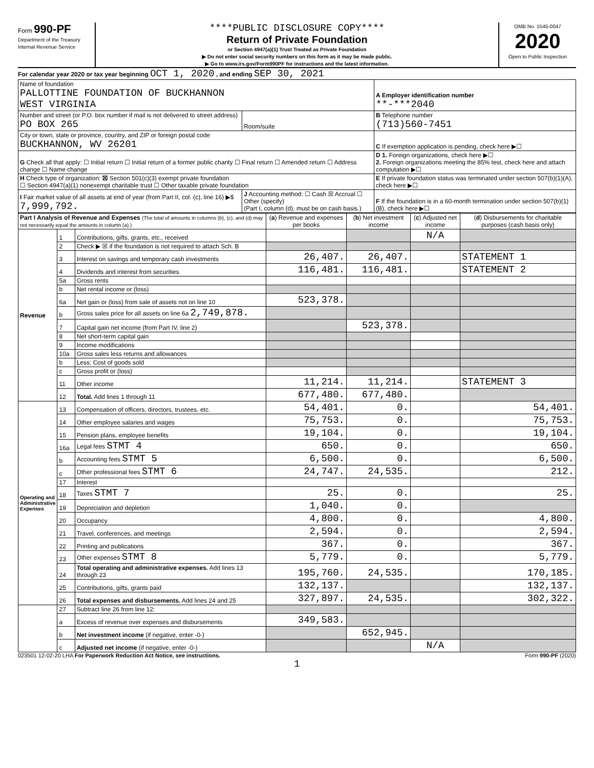Form 990-PF
Department of the Treasury
Internal Revenue Service
****PUBLIC DISCLOSURE COPY****
Return of Private Foundation
or Section 4947(a)(1) Trust Treated as Private Foundation
▶ Do not enter social security numbers on this form as it may be made public.
▶ Go to www.irs.gov/Form990PF for instructions and the latest information.
OMB No. 1545-0047
2020
Open to Public Inspection
For calendar year 2020 or tax year beginning OCT 1, 2020 , and ending SEP 30, 2021
| Name of foundation PALLOTTINE FOUNDATION OF BUCKHANNON WEST VIRGINIA | | A Employer identification number **-***2040 |
| Number and street (or P.O. box number if mail is not delivered to street address) PO BOX 265 | Room/suite | B Telephone number (713)560-7451 |
| City or town, state or province, country, and ZIP or foreign postal code BUCKHANNON, WV 26201 | | C If exemption application is pending, check here ▶☐ |
| G Check all that apply: ☐ Initial return ☐ Initial return of a former public charity ☐ Final return ☐ Amended return ☐ Address change ☐ Name change | | D 1. Foreign organizations, check here ▶☐ 2. Foreign organizations meeting the 85% test, check here and attach computation ▶☐ |
| H Check type of organization: ☒ Section 501(c)(3) exempt private foundation ☐ Section 4947(a)(1) nonexempt charitable trust ☐ Other taxable private foundation | | E If private foundation status was terminated under section 507(b)(1)(A), check here ▶☐ |
| I Fair market value of all assets at end of year (from Part II, col. (c), line 16) ▶$ 7,999,792. | J Accounting method: ☐ Cash ☒ Accrual ☐ Other (specify) (Part I, column (d), must be on cash basis.) | F If the foundation is in a 60-month termination under section 507(b)(1)(B), check here ▶☐ |
| Part I Analysis of Revenue and Expenses (The total of amounts in columns (b), (c), and (d) may not necessarily equal the amounts in column (a).) | | | ( a ) Revenue and expenses per books | ( b ) Net investment income | ( c ) Adjusted net income | ( d ) Disbursements for charitable purposes (cash basis only) |
| --- | --- | --- | --- | --- | --- | --- |
| Revenue | 1 | Contributions, gifts, grants, etc., received | | | N/A | |
| | 2 | Check ▶ ☒ if the foundation is not required to attach Sch. B | | | | |
| | 3 | Interest on savings and temporary cash investments | 26,407. | 26,407. | | STATEMENT 1 |
| | 4 | Dividends and interest from securities | 116,481. | 116,481. | | STATEMENT 2 |
| | 5a | Gross rents | | | | |
| | b | Net rental income or (loss) | | | | |
| | 6a | Net gain or (loss) from sale of assets not on line 10 | 523,378. | | | |
| | b | Gross sales price for all assets on line 6a 2,749,878. | | | | |
| | 7 | Capital gain net income (from Part IV, line 2) | | 523,378. | | |
| | 8 | Net short-term capital gain | | | | |
| | 9 | Income modifications | | | | |
| | 10a | Gross sales less returns and allowances | | | | |
| | b | Less: Cost of goods sold | | | | |
| | c | Gross profit or (loss) | | | | |
| | 11 | Other income | 11,214. | 11,214. | | STATEMENT 3 |
| | 12 | Total. Add lines 1 through 11 | 677,480. | 677,480. | | |
| Operating and Administrative Expenses | 13 | Compensation of officers, directors, trustees, etc. | 54,401. | 0. | | 54,401. |
| | 14 | Other employee salaries and wages | 75,753. | 0. | | 75,753. |
| | 15 | Pension plans, employee benefits | 19,104. | 0. | | 19,104. |
| | 16a | Legal fees STMT 4 | 650. | 0. | | 650. |
| | b | Accounting fees STMT 5 | 6,500. | 0. | | 6,500. |
| | c | Other professional fees STMT 6 | 24,747. | 24,535. | | 212. |
| | 17 | Interest | | | | |
| | 18 | Taxes STMT 7 | 25. | 0. | | 25. |
| | 19 | Depreciation and depletion | 1,040. | 0. | | |
| | 20 | Occupancy | 4,800. | 0. | | 4,800. |
| | 21 | Travel, conferences, and meetings | 2,594. | 0. | | 2,594. |
| | 22 | Printing and publications | 367. | 0. | | 367. |
| | 23 | Other expenses STMT 8 | 5,779. | 0. | | 5,779. |
| | 24 | Total operating and administrative expenses. Add lines 13 through 23 | 195,760. | 24,535. | | 170,185. |
| | 25 | Contributions, gifts, grants paid | 132,137. | | | 132,137. |
| | 26 | Total expenses and disbursements. Add lines 24 and 25 | 327,897. | 24,535. | | 302,322. |
| | 27 | Subtract line 26 from line 12: | | | | |
| | a | Excess of revenue over expenses and disbursements | 349,583. | | | |
| | b | Net investment income (if negative, enter -0-) | | 652,945. | | |
| | c | Adjusted net income (if negative, enter -0-) | | | N/A | |
023501 12-02-20 LHA For Paperwork Reduction Act Notice, see instructions. Form 990-PF (2020)
1